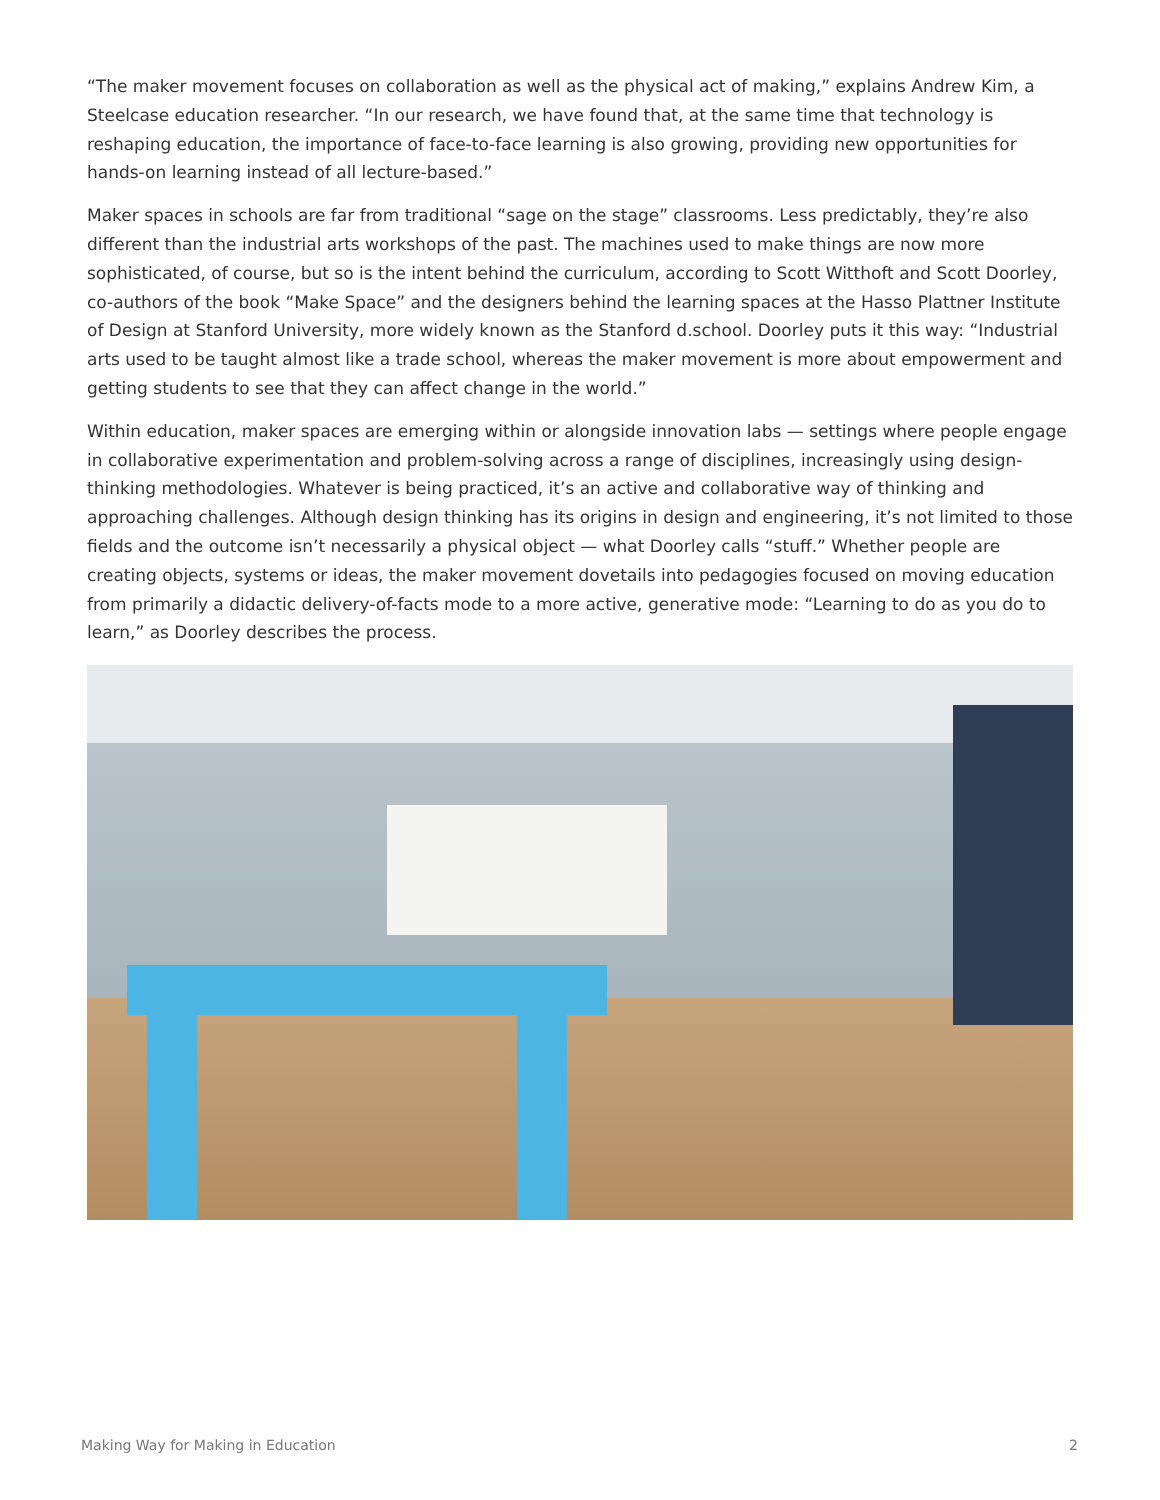“The maker movement focuses on collaboration as well as the physical act of making,” explains Andrew Kim, a Steelcase education researcher. “In our research, we have found that, at the same time that technology is reshaping education, the importance of face-to-face learning is also growing, providing new opportunities for hands-on learning instead of all lecture-based.”
Maker spaces in schools are far from traditional “sage on the stage” classrooms. Less predictably, they’re also different than the industrial arts workshops of the past. The machines used to make things are now more sophisticated, of course, but so is the intent behind the curriculum, according to Scott Witthoft and Scott Doorley, co-authors of the book “Make Space” and the designers behind the learning spaces at the Hasso Plattner Institute of Design at Stanford University, more widely known as the Stanford d.school. Doorley puts it this way: “Industrial arts used to be taught almost like a trade school, whereas the maker movement is more about empowerment and getting students to see that they can affect change in the world.”
Within education, maker spaces are emerging within or alongside innovation labs — settings where people engage in collaborative experimentation and problem-solving across a range of disciplines, increasingly using design-thinking methodologies. Whatever is being practiced, it’s an active and collaborative way of thinking and approaching challenges. Although design thinking has its origins in design and engineering, it’s not limited to those fields and the outcome isn’t necessarily a physical object — what Doorley calls “stuff.” Whether people are creating objects, systems or ideas, the maker movement dovetails into pedagogies focused on moving education from primarily a didactic delivery-of-facts mode to a more active, generative mode: “Learning to do as you do to learn,” as Doorley describes the process.
Making Way for Making in Education 2